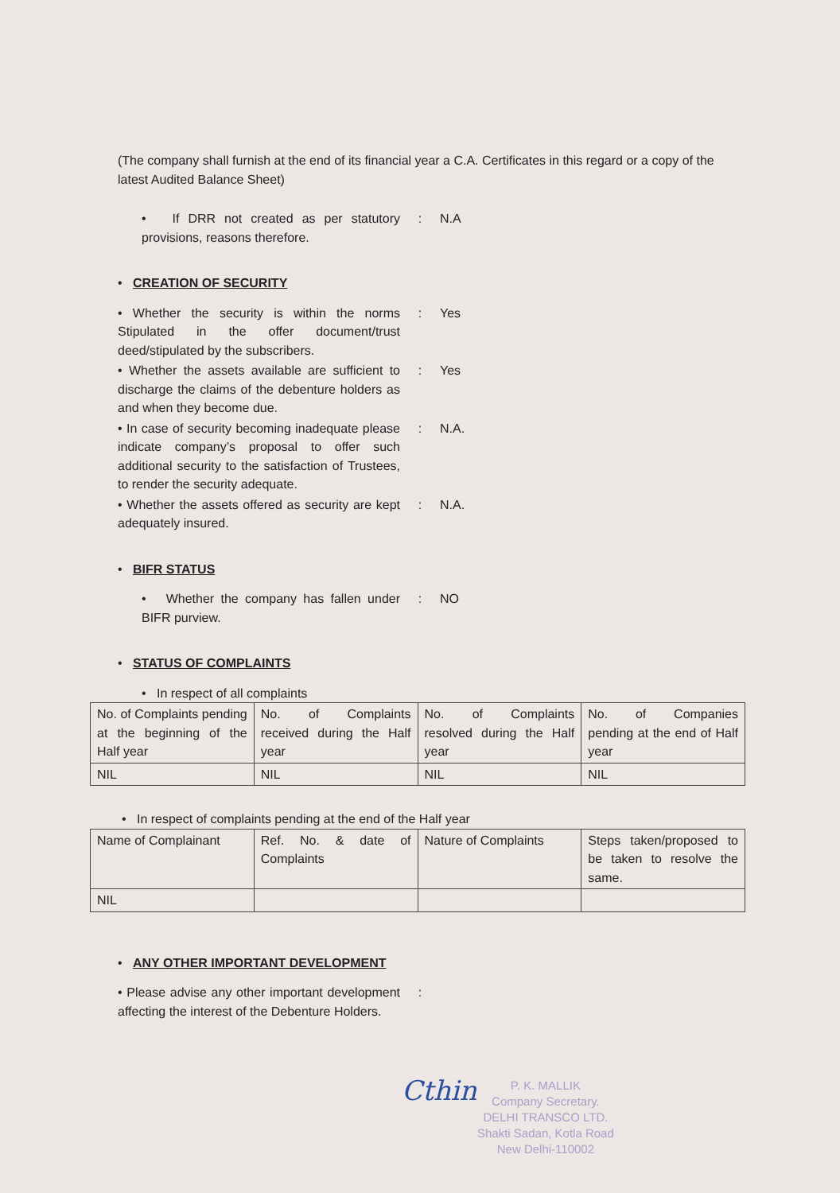(The company shall furnish at the end of its financial year a C.A. Certificates in this regard or a copy of the latest Audited Balance Sheet)
• If DRR not created as per statutory provisions, reasons therefore.
: N.A
• CREATION OF SECURITY
• Whether the security is within the norms Stipulated in the offer document/trust deed/stipulated by the subscribers.
: Yes
• Whether the assets available are sufficient to discharge the claims of the debenture holders as and when they become due.
: Yes
• In case of security becoming inadequate please indicate company’s proposal to offer such additional security to the satisfaction of Trustees, to render the security adequate.
: N.A.
• Whether the assets offered as security are kept adequately insured.
: N.A.
• BIFR STATUS
• Whether the company has fallen under BIFR purview.
: NO
• STATUS OF COMPLAINTS
• In respect of all complaints
| No. of Complaints pending at the beginning of the Half year | No. of Complaints received during the Half year | No. of Complaints resolved during the Half year | No. of Companies pending at the end of Half year |
| NIL | NIL | NIL | NIL |
• In respect of complaints pending at the end of the Half year
| Name of Complainant | Ref. No. & date of Complaints | Nature of Complaints | Steps taken/proposed to be taken to resolve the same. |
| NIL | | | |
• ANY OTHER IMPORTANT DEVELOPMENT
• Please advise any other important development affecting the interest of the Debenture Holders.
:
Cthin
P. K. MALLIK
Company Secretary.
DELHI TRANSCO LTD.
Shakti Sadan, Kotla Road
New Delhi-110002